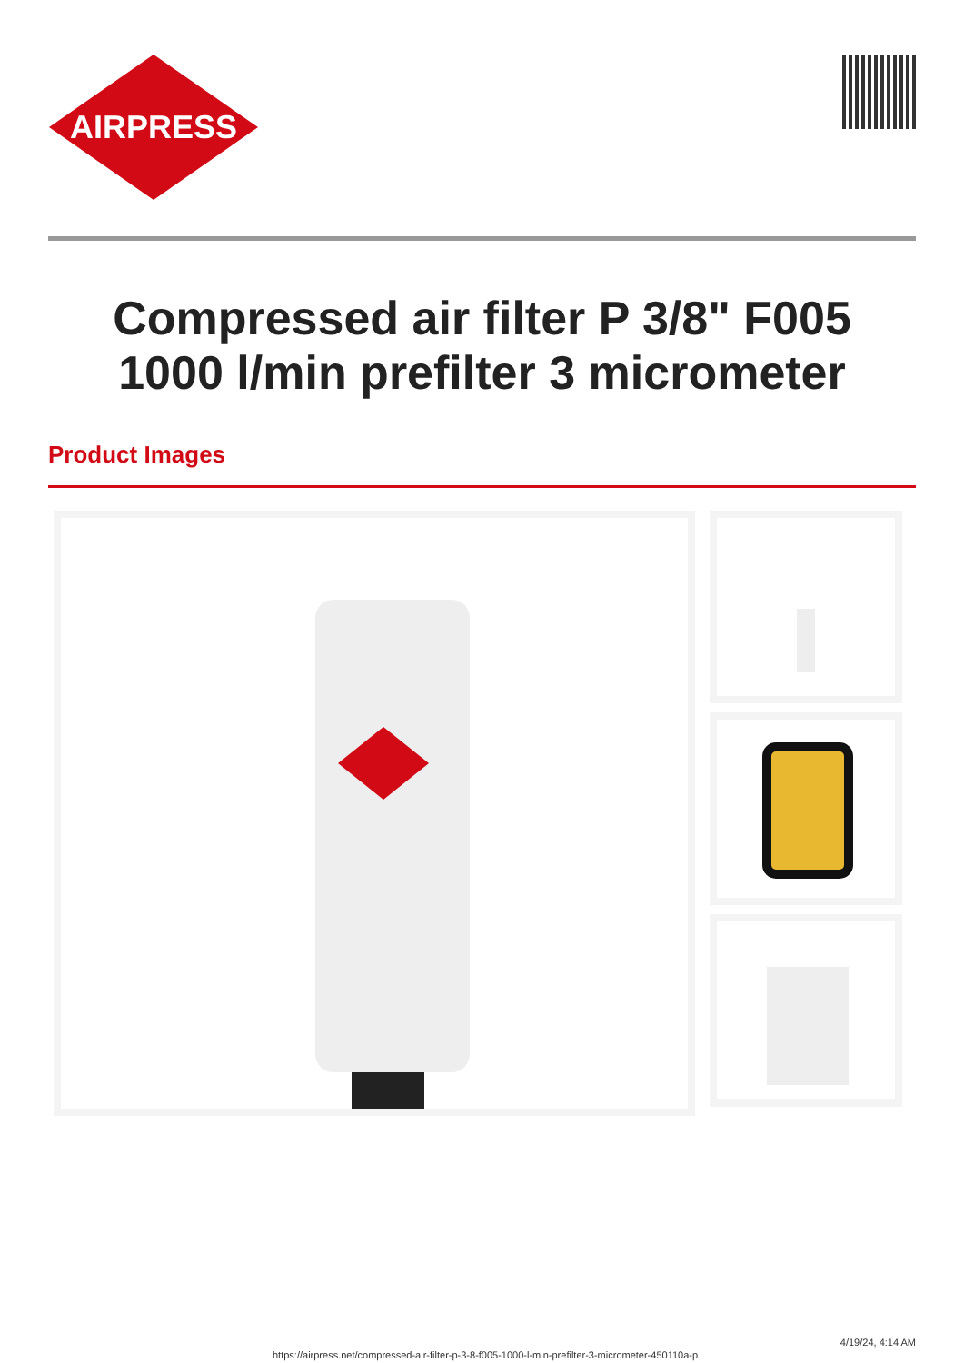AIRPRESS
Compressed air filter P 3/8" F005
1000 l/min prefilter 3 micrometer
Product Images
https://airpress.net/compressed-air-filter-p-3-8-f005-1000-l-min-prefilter-3-micrometer-450110a-p
4/19/24, 4:14 AM